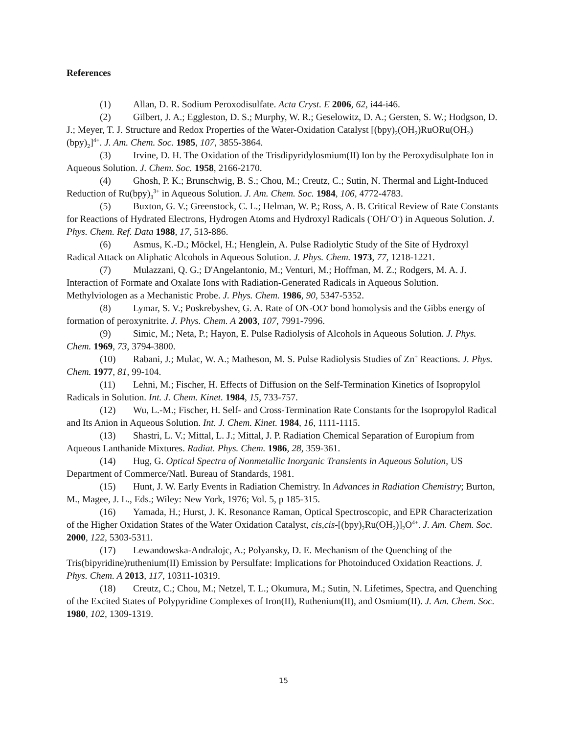References
(1) Allan, D. R. Sodium Peroxodisulfate. Acta Cryst. E 2006, 62, i44-i46.
(2) Gilbert, J. A.; Eggleston, D. S.; Murphy, W. R.; Geselowitz, D. A.; Gersten, S. W.; Hodgson, D. J.; Meyer, T. J. Structure and Redox Properties of the Water-Oxidation Catalyst [(bpy)<sub>2</sub>(OH<sub>2</sub>)RuORu(OH<sub>2</sub>)(bpy)<sub>2</sub>]<sup>4+</sup>. J. Am. Chem. Soc. 1985, 107, 3855-3864.
(3) Irvine, D. H. The Oxidation of the Trisdipyridylosmium(II) Ion by the Peroxydisulphate Ion in Aqueous Solution. J. Chem. Soc. 1958, 2166-2170.
(4) Ghosh, P. K.; Brunschwig, B. S.; Chou, M.; Creutz, C.; Sutin, N. Thermal and Light-Induced Reduction of Ru(bpy)<sub>3</sub><sup>3+</sup> in Aqueous Solution. J. Am. Chem. Soc. 1984, 106, 4772-4783.
(5) Buxton, G. V.; Greenstock, C. L.; Helman, W. P.; Ross, A. B. Critical Review of Rate Constants for Reactions of Hydrated Electrons, Hydrogen Atoms and Hydroxyl Radicals (<sup>·</sup>OH/<sup>·</sup>O<sup>-</sup>) in Aqueous Solution. J. Phys. Chem. Ref. Data 1988, 17, 513-886.
(6) Asmus, K.-D.; Möckel, H.; Henglein, A. Pulse Radiolytic Study of the Site of Hydroxyl Radical Attack on Aliphatic Alcohols in Aqueous Solution. J. Phys. Chem. 1973, 77, 1218-1221.
(7) Mulazzani, Q. G.; D'Angelantonio, M.; Venturi, M.; Hoffman, M. Z.; Rodgers, M. A. J. Interaction of Formate and Oxalate Ions with Radiation-Generated Radicals in Aqueous Solution. Methylviologen as a Mechanistic Probe. J. Phys. Chem. 1986, 90, 5347-5352.
(8) Lymar, S. V.; Poskrebyshev, G. A. Rate of ON-OO<sup>-</sup> bond homolysis and the Gibbs energy of formation of peroxynitrite. J. Phys. Chem. A 2003, 107, 7991-7996.
(9) Simic, M.; Neta, P.; Hayon, E. Pulse Radiolysis of Alcohols in Aqueous Solution. J. Phys. Chem. 1969, 73, 3794-3800.
(10) Rabani, J.; Mulac, W. A.; Matheson, M. S. Pulse Radiolysis Studies of Zn<sup>+</sup> Reactions. J. Phys. Chem. 1977, 81, 99-104.
(11) Lehni, M.; Fischer, H. Effects of Diffusion on the Self-Termination Kinetics of Isopropylol Radicals in Solution. Int. J. Chem. Kinet. 1984, 15, 733-757.
(12) Wu, L.-M.; Fischer, H. Self- and Cross-Termination Rate Constants for the Isopropylol Radical and Its Anion in Aqueous Solution. Int. J. Chem. Kinet. 1984, 16, 1111-1115.
(13) Shastri, L. V.; Mittal, L. J.; Mittal, J. P. Radiation Chemical Separation of Europium from Aqueous Lanthanide Mixtures. Radiat. Phys. Chem. 1986, 28, 359-361.
(14) Hug, G. Optical Spectra of Nonmetallic Inorganic Transients in Aqueous Solution, US Department of Commerce/Natl. Bureau of Standards, 1981.
(15) Hunt, J. W. Early Events in Radiation Chemistry. In Advances in Radiation Chemistry; Burton, M., Magee, J. L., Eds.; Wiley: New York, 1976; Vol. 5, p 185-315.
(16) Yamada, H.; Hurst, J. K. Resonance Raman, Optical Spectroscopic, and EPR Characterization of the Higher Oxidation States of the Water Oxidation Catalyst, cis,cis-[(bpy)<sub>2</sub>Ru(OH<sub>2</sub>)]<sub>2</sub>O<sup>4+</sup>. J. Am. Chem. Soc. 2000, 122, 5303-5311.
(17) Lewandowska-Andralojc, A.; Polyansky, D. E. Mechanism of the Quenching of the Tris(bipyridine)ruthenium(II) Emission by Persulfate: Implications for Photoinduced Oxidation Reactions. J. Phys. Chem. A 2013, 117, 10311-10319.
(18) Creutz, C.; Chou, M.; Netzel, T. L.; Okumura, M.; Sutin, N. Lifetimes, Spectra, and Quenching of the Excited States of Polypyridine Complexes of Iron(II), Ruthenium(II), and Osmium(II). J. Am. Chem. Soc. 1980, 102, 1309-1319.
15